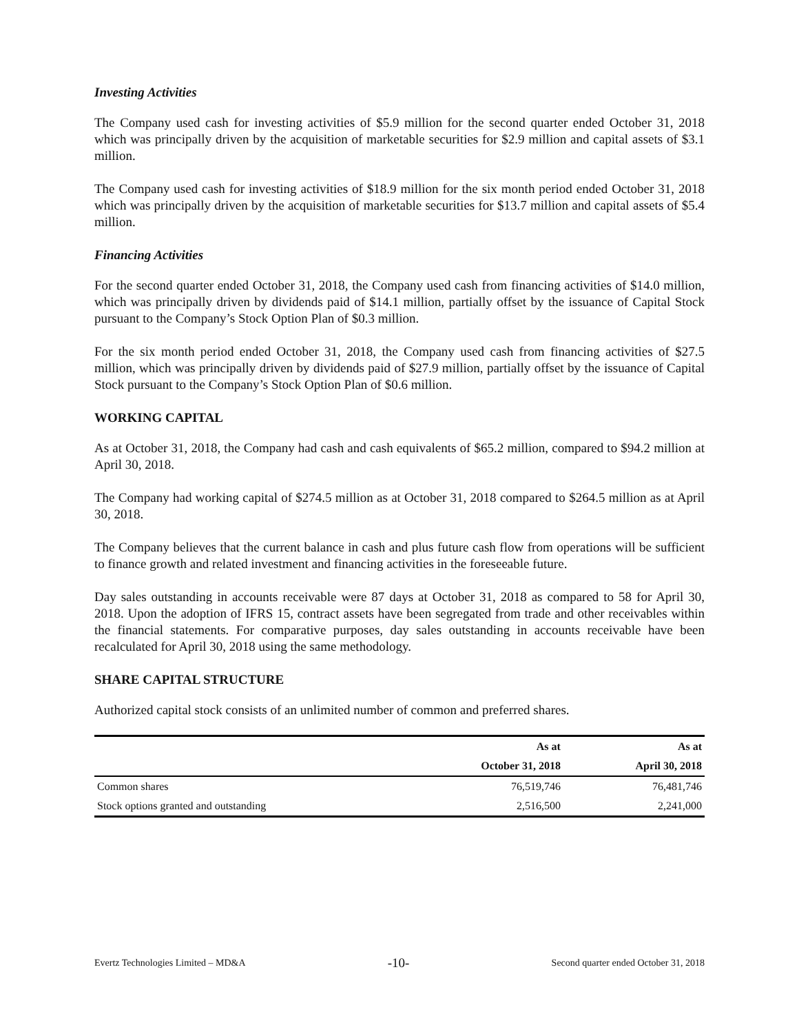Investing Activities
The Company used cash for investing activities of $5.9 million for the second quarter ended October 31, 2018 which was principally driven by the acquisition of marketable securities for $2.9 million and capital assets of $3.1 million.
The Company used cash for investing activities of $18.9 million for the six month period ended October 31, 2018 which was principally driven by the acquisition of marketable securities for $13.7 million and capital assets of $5.4 million.
Financing Activities
For the second quarter ended October 31, 2018, the Company used cash from financing activities of $14.0 million, which was principally driven by dividends paid of $14.1 million, partially offset by the issuance of Capital Stock pursuant to the Company’s Stock Option Plan of $0.3 million.
For the six month period ended October 31, 2018, the Company used cash from financing activities of $27.5 million, which was principally driven by dividends paid of $27.9 million, partially offset by the issuance of Capital Stock pursuant to the Company’s Stock Option Plan of $0.6 million.
WORKING CAPITAL
As at October 31, 2018, the Company had cash and cash equivalents of $65.2 million, compared to $94.2 million at April 30, 2018.
The Company had working capital of $274.5 million as at October 31, 2018 compared to $264.5 million as at April 30, 2018.
The Company believes that the current balance in cash and plus future cash flow from operations will be sufficient to finance growth and related investment and financing activities in the foreseeable future.
Day sales outstanding in accounts receivable were 87 days at October 31, 2018 as compared to 58 for April 30, 2018. Upon the adoption of IFRS 15, contract assets have been segregated from trade and other receivables within the financial statements. For comparative purposes, day sales outstanding in accounts receivable have been recalculated for April 30, 2018 using the same methodology.
SHARE CAPITAL STRUCTURE
Authorized capital stock consists of an unlimited number of common and preferred shares.
| | As at | As at |
| --- | --- | --- |
| | October 31, 2018 | April 30, 2018 |
| Common shares | 76,519,746 | 76,481,746 |
| Stock options granted and outstanding | 2,516,500 | 2,241,000 |
Evertz Technologies Limited – MD&A -10- Second quarter ended October 31, 2018